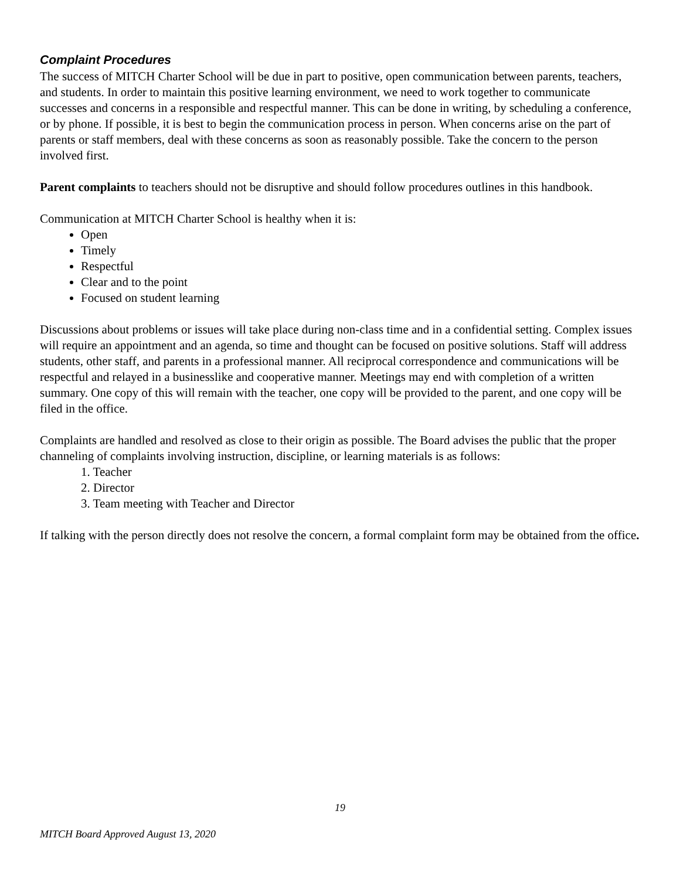Complaint Procedures
The success of MITCH Charter School will be due in part to positive, open communication between parents, teachers, and students. In order to maintain this positive learning environment, we need to work together to communicate successes and concerns in a responsible and respectful manner. This can be done in writing, by scheduling a conference, or by phone. If possible, it is best to begin the communication process in person. When concerns arise on the part of parents or staff members, deal with these concerns as soon as reasonably possible. Take the concern to the person involved first.
Parent complaints to teachers should not be disruptive and should follow procedures outlines in this handbook.
Communication at MITCH Charter School is healthy when it is:
Open
Timely
Respectful
Clear and to the point
Focused on student learning
Discussions about problems or issues will take place during non-class time and in a confidential setting. Complex issues will require an appointment and an agenda, so time and thought can be focused on positive solutions. Staff will address students, other staff, and parents in a professional manner. All reciprocal correspondence and communications will be respectful and relayed in a businesslike and cooperative manner. Meetings may end with completion of a written summary. One copy of this will remain with the teacher, one copy will be provided to the parent, and one copy will be filed in the office.
Complaints are handled and resolved as close to their origin as possible. The Board advises the public that the proper channeling of complaints involving instruction, discipline, or learning materials is as follows:
1. Teacher
2. Director
3. Team meeting with Teacher and Director
If talking with the person directly does not resolve the concern, a formal complaint form may be obtained from the office.
19
MITCH Board Approved August 13, 2020